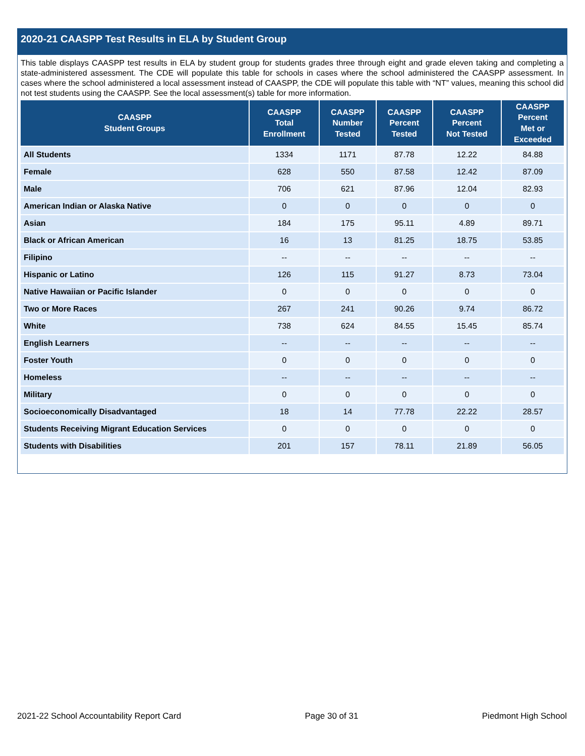2020-21 CAASPP Test Results in ELA by Student Group
This table displays CAASPP test results in ELA by student group for students grades three through eight and grade eleven taking and completing a state-administered assessment. The CDE will populate this table for schools in cases where the school administered the CAASPP assessment. In cases where the school administered a local assessment instead of CAASPP, the CDE will populate this table with “NT” values, meaning this school did not test students using the CAASPP. See the local assessment(s) table for more information.
| CAASPP Student Groups | CAASPP Total Enrollment | CAASPP Number Tested | CAASPP Percent Tested | CAASPP Percent Not Tested | CAASPP Percent Met or Exceeded |
| --- | --- | --- | --- | --- | --- |
| All Students | 1334 | 1171 | 87.78 | 12.22 | 84.88 |
| Female | 628 | 550 | 87.58 | 12.42 | 87.09 |
| Male | 706 | 621 | 87.96 | 12.04 | 82.93 |
| American Indian or Alaska Native | 0 | 0 | 0 | 0 | 0 |
| Asian | 184 | 175 | 95.11 | 4.89 | 89.71 |
| Black or African American | 16 | 13 | 81.25 | 18.75 | 53.85 |
| Filipino | -- | -- | -- | -- | -- |
| Hispanic or Latino | 126 | 115 | 91.27 | 8.73 | 73.04 |
| Native Hawaiian or Pacific Islander | 0 | 0 | 0 | 0 | 0 |
| Two or More Races | 267 | 241 | 90.26 | 9.74 | 86.72 |
| White | 738 | 624 | 84.55 | 15.45 | 85.74 |
| English Learners | -- | -- | -- | -- | -- |
| Foster Youth | 0 | 0 | 0 | 0 | 0 |
| Homeless | -- | -- | -- | -- | -- |
| Military | 0 | 0 | 0 | 0 | 0 |
| Socioeconomically Disadvantaged | 18 | 14 | 77.78 | 22.22 | 28.57 |
| Students Receiving Migrant Education Services | 0 | 0 | 0 | 0 | 0 |
| Students with Disabilities | 201 | 157 | 78.11 | 21.89 | 56.05 |
2021-22 School Accountability Report Card Page 30 of 31 Piedmont High School